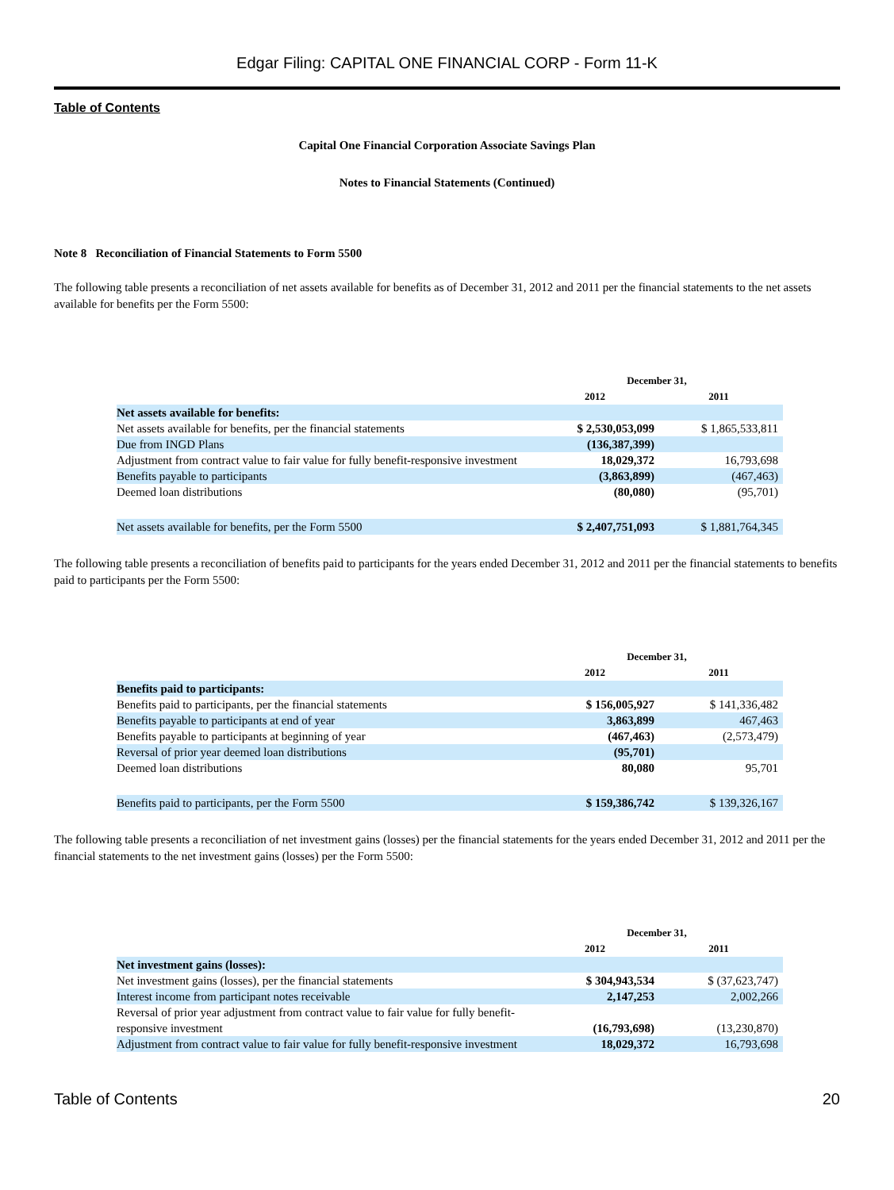Edgar Filing: CAPITAL ONE FINANCIAL CORP - Form 11-K
Table of Contents
Capital One Financial Corporation Associate Savings Plan
Notes to Financial Statements (Continued)
Note 8 Reconciliation of Financial Statements to Form 5500
The following table presents a reconciliation of net assets available for benefits as of December 31, 2012 and 2011 per the financial statements to the net assets available for benefits per the Form 5500:
| | December 31, | |
| --- | --- | --- |
| | 2012 | 2011 |
| Net assets available for benefits: | | |
| Net assets available for benefits, per the financial statements | $ 2,530,053,099 | $ 1,865,533,811 |
| Due from INGD Plans | (136,387,399) | |
| Adjustment from contract value to fair value for fully benefit-responsive investment | 18,029,372 | 16,793,698 |
| Benefits payable to participants | (3,863,899) | (467,463) |
| Deemed loan distributions | (80,080) | (95,701) |
| Net assets available for benefits, per the Form 5500 | $ 2,407,751,093 | $ 1,881,764,345 |
The following table presents a reconciliation of benefits paid to participants for the years ended December 31, 2012 and 2011 per the financial statements to benefits paid to participants per the Form 5500:
| | December 31, | |
| --- | --- | --- |
| | 2012 | 2011 |
| Benefits paid to participants: | | |
| Benefits paid to participants, per the financial statements | $ 156,005,927 | $ 141,336,482 |
| Benefits payable to participants at end of year | 3,863,899 | 467,463 |
| Benefits payable to participants at beginning of year | (467,463) | (2,573,479) |
| Reversal of prior year deemed loan distributions | (95,701) | |
| Deemed loan distributions | 80,080 | 95,701 |
| Benefits paid to participants, per the Form 5500 | $ 159,386,742 | $ 139,326,167 |
The following table presents a reconciliation of net investment gains (losses) per the financial statements for the years ended December 31, 2012 and 2011 per the financial statements to the net investment gains (losses) per the Form 5500:
| | December 31, | |
| --- | --- | --- |
| | 2012 | 2011 |
| Net investment gains (losses): | | |
| Net investment gains (losses), per the financial statements | $ 304,943,534 | $ (37,623,747) |
| Interest income from participant notes receivable | 2,147,253 | 2,002,266 |
| Reversal of prior year adjustment from contract value to fair value for fully benefit- responsive investment | (16,793,698) | (13,230,870) |
| Adjustment from contract value to fair value for fully benefit-responsive investment | 18,029,372 | 16,793,698 |
Table of Contents 20